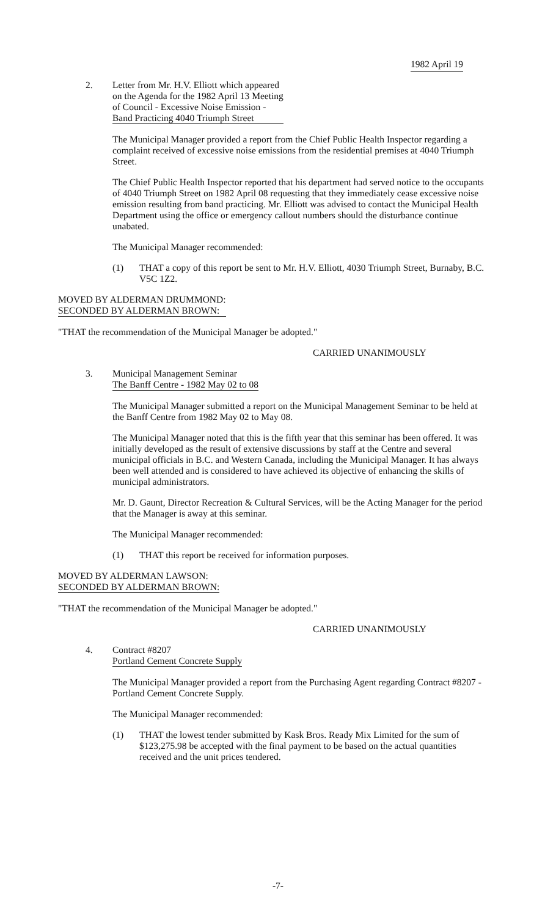1982 April 19
2. Letter from Mr. H.V. Elliott which appeared
on the Agenda for the 1982 April 13 Meeting
of Council - Excessive Noise Emission -
Band Practicing 4040 Triumph Street
The Municipal Manager provided a report from the Chief Public Health Inspector regarding a complaint received of excessive noise emissions from the residential premises at 4040 Triumph Street.
The Chief Public Health Inspector reported that his department had served notice to the occupants of 4040 Triumph Street on 1982 April 08 requesting that they immediately cease excessive noise emission resulting from band practicing. Mr. Elliott was advised to contact the Municipal Health Department using the office or emergency callout numbers should the disturbance continue unabated.
The Municipal Manager recommended:
(1) THAT a copy of this report be sent to Mr. H.V. Elliott, 4030 Triumph Street, Burnaby, B.C. V5C 1Z2.
MOVED BY ALDERMAN DRUMMOND:
SECONDED BY ALDERMAN BROWN:
"THAT the recommendation of the Municipal Manager be adopted."
CARRIED UNANIMOUSLY
3. Municipal Management Seminar
The Banff Centre - 1982 May 02 to 08
The Municipal Manager submitted a report on the Municipal Management Seminar to be held at the Banff Centre from 1982 May 02 to May 08.
The Municipal Manager noted that this is the fifth year that this seminar has been offered. It was initially developed as the result of extensive discussions by staff at the Centre and several municipal officials in B.C. and Western Canada, including the Municipal Manager. It has always been well attended and is considered to have achieved its objective of enhancing the skills of municipal administrators.
Mr. D. Gaunt, Director Recreation & Cultural Services, will be the Acting Manager for the period that the Manager is away at this seminar.
The Municipal Manager recommended:
(1) THAT this report be received for information purposes.
MOVED BY ALDERMAN LAWSON:
SECONDED BY ALDERMAN BROWN:
"THAT the recommendation of the Municipal Manager be adopted."
CARRIED UNANIMOUSLY
4. Contract #8207
Portland Cement Concrete Supply
The Municipal Manager provided a report from the Purchasing Agent regarding Contract #8207 - Portland Cement Concrete Supply.
The Municipal Manager recommended:
(1) THAT the lowest tender submitted by Kask Bros. Ready Mix Limited for the sum of $123,275.98 be accepted with the final payment to be based on the actual quantities received and the unit prices tendered.
-7-